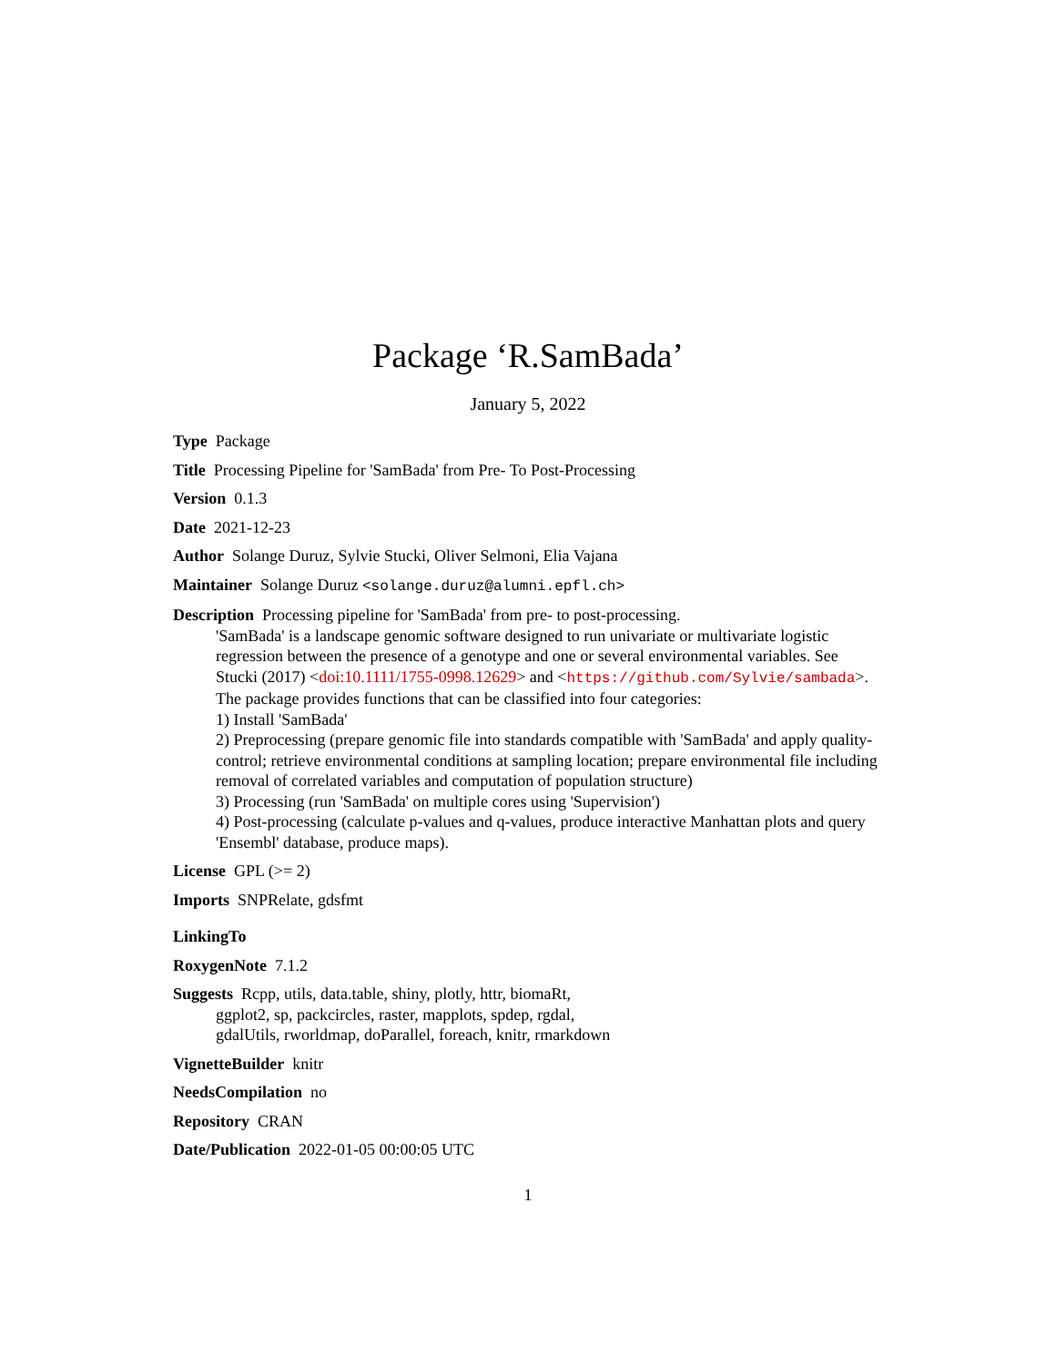Package ‘R.SamBada’
January 5, 2022
Type Package
Title Processing Pipeline for 'SamBada' from Pre- To Post-Processing
Version 0.1.3
Date 2021-12-23
Author Solange Duruz, Sylvie Stucki, Oliver Selmoni, Elia Vajana
Maintainer Solange Duruz <solange.duruz@alumni.epfl.ch>
Description Processing pipeline for 'SamBada' from pre- to post-processing.
'SamBada' is a landscape genomic software designed to run univariate or multivariate logistic regression between the presence of a genotype and one or several environmental variables. See Stucki (2017) <doi:10.1111/1755-0998.12629> and <https://github.com/Sylvie/sambada>.
The package provides functions that can be classified into four categories:
1) Install 'SamBada'
2) Preprocessing (prepare genomic file into standards compatible with 'SamBada' and apply quality-control; retrieve environmental conditions at sampling location; prepare environmental file including removal of correlated variables and computation of population structure)
3) Processing (run 'SamBada' on multiple cores using 'Supervision')
4) Post-processing (calculate p-values and q-values, produce interactive Manhattan plots and query 'Ensembl' database, produce maps).
License GPL (>= 2)
Imports SNPRelate, gdsfmt
LinkingTo
RoxygenNote 7.1.2
Suggests Rcpp, utils, data.table, shiny, plotly, httr, biomaRt,
ggplot2, sp, packcircles, raster, mapplots, spdep, rgdal,
gdalUtils, rworldmap, doParallel, foreach, knitr, rmarkdown
VignetteBuilder knitr
NeedsCompilation no
Repository CRAN
Date/Publication 2022-01-05 00:00:05 UTC
1